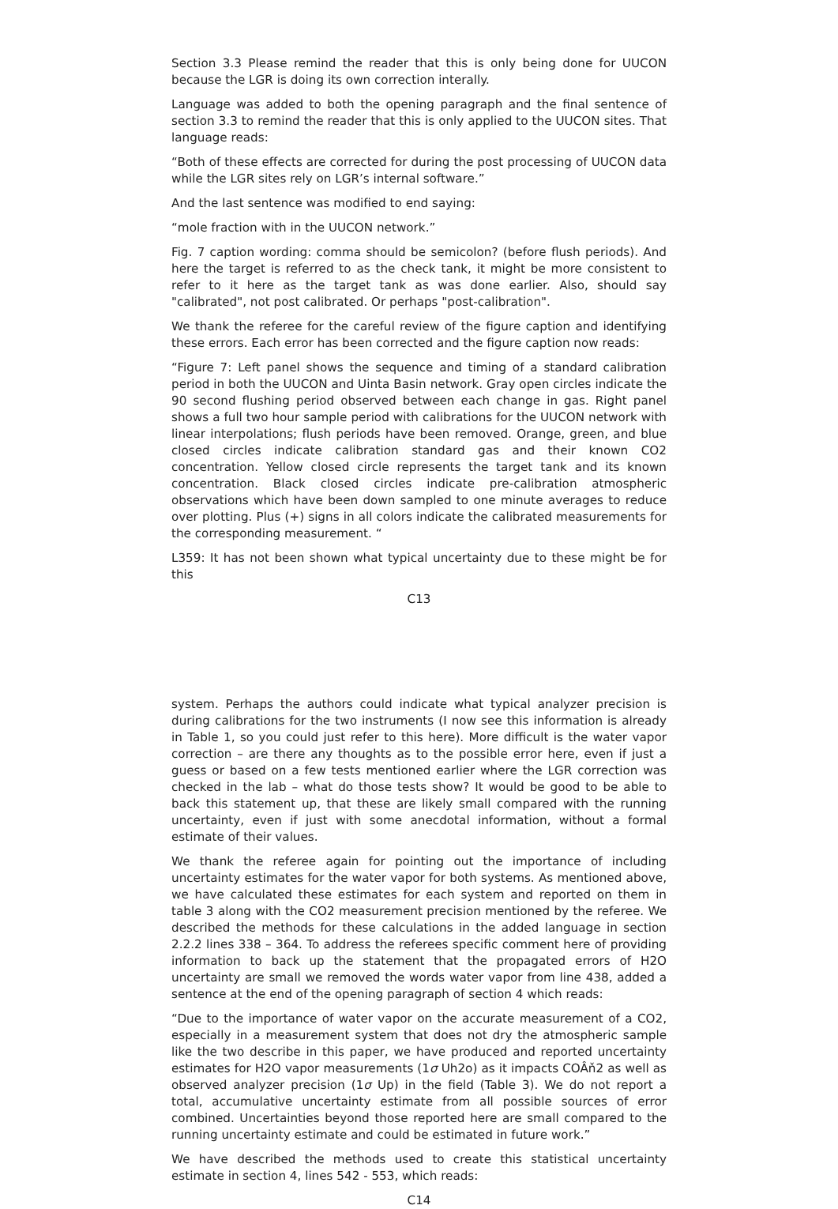Section 3.3 Please remind the reader that this is only being done for UUCON because the LGR is doing its own correction interally.
Language was added to both the opening paragraph and the final sentence of section 3.3 to remind the reader that this is only applied to the UUCON sites. That language reads:
“Both of these effects are corrected for during the post processing of UUCON data while the LGR sites rely on LGR’s internal software.”
And the last sentence was modified to end saying:
“mole fraction with in the UUCON network.”
Fig. 7 caption wording: comma should be semicolon? (before flush periods). And here the target is referred to as the check tank, it might be more consistent to refer to it here as the target tank as was done earlier. Also, should say "calibrated", not post calibrated. Or perhaps "post-calibration".
We thank the referee for the careful review of the figure caption and identifying these errors. Each error has been corrected and the figure caption now reads:
“Figure 7: Left panel shows the sequence and timing of a standard calibration period in both the UUCON and Uinta Basin network. Gray open circles indicate the 90 second flushing period observed between each change in gas. Right panel shows a full two hour sample period with calibrations for the UUCON network with linear interpolations; flush periods have been removed. Orange, green, and blue closed circles indicate calibration standard gas and their known CO2 concentration. Yellow closed circle represents the target tank and its known concentration. Black closed circles indicate pre-calibration atmospheric observations which have been down sampled to one minute averages to reduce over plotting. Plus (+) signs in all colors indicate the calibrated measurements for the corresponding measurement. “
L359: It has not been shown what typical uncertainty due to these might be for this
C13
system. Perhaps the authors could indicate what typical analyzer precision is during calibrations for the two instruments (I now see this information is already in Table 1, so you could just refer to this here). More difficult is the water vapor correction – are there any thoughts as to the possible error here, even if just a guess or based on a few tests mentioned earlier where the LGR correction was checked in the lab – what do those tests show? It would be good to be able to back this statement up, that these are likely small compared with the running uncertainty, even if just with some anecdotal information, without a formal estimate of their values.
We thank the referee again for pointing out the importance of including uncertainty estimates for the water vapor for both systems. As mentioned above, we have calculated these estimates for each system and reported on them in table 3 along with the CO2 measurement precision mentioned by the referee. We described the methods for these calculations in the added language in section 2.2.2 lines 338 – 364. To address the referees specific comment here of providing information to back up the statement that the propagated errors of H2O uncertainty are small we removed the words water vapor from line 438, added a sentence at the end of the opening paragraph of section 4 which reads:
“Due to the importance of water vapor on the accurate measurement of a CO2, especially in a measurement system that does not dry the atmospheric sample like the two describe in this paper, we have produced and reported uncertainty estimates for H2O vapor measurements (1σ Uh2o) as it impacts COÂň2 as well as observed analyzer precision (1σ Up) in the field (Table 3). We do not report a total, accumulative uncertainty estimate from all possible sources of error combined. Uncertainties beyond those reported here are small compared to the running uncertainty estimate and could be estimated in future work.”
We have described the methods used to create this statistical uncertainty estimate in section 4, lines 542 - 553, which reads:
C14